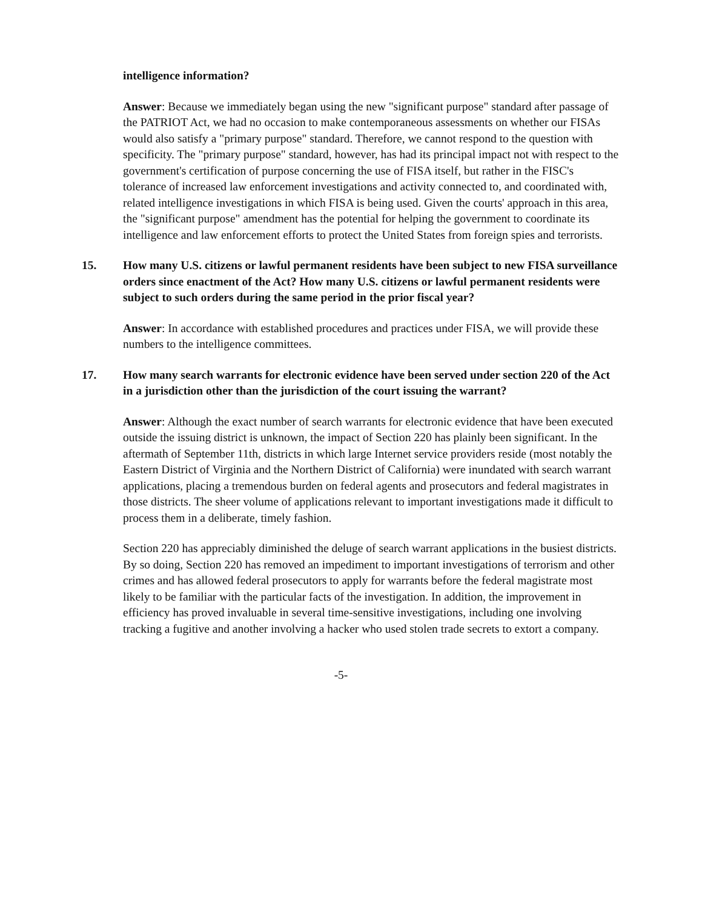intelligence information?
Answer: Because we immediately began using the new "significant purpose" standard after passage of the PATRIOT Act, we had no occasion to make contemporaneous assessments on whether our FISAs would also satisfy a "primary purpose" standard. Therefore, we cannot respond to the question with specificity. The "primary purpose" standard, however, has had its principal impact not with respect to the government's certification of purpose concerning the use of FISA itself, but rather in the FISC's tolerance of increased law enforcement investigations and activity connected to, and coordinated with, related intelligence investigations in which FISA is being used. Given the courts' approach in this area, the "significant purpose" amendment has the potential for helping the government to coordinate its intelligence and law enforcement efforts to protect the United States from foreign spies and terrorists.
15. How many U.S. citizens or lawful permanent residents have been subject to new FISA surveillance orders since enactment of the Act? How many U.S. citizens or lawful permanent residents were subject to such orders during the same period in the prior fiscal year?
Answer: In accordance with established procedures and practices under FISA, we will provide these numbers to the intelligence committees.
17. How many search warrants for electronic evidence have been served under section 220 of the Act in a jurisdiction other than the jurisdiction of the court issuing the warrant?
Answer: Although the exact number of search warrants for electronic evidence that have been executed outside the issuing district is unknown, the impact of Section 220 has plainly been significant. In the aftermath of September 11th, districts in which large Internet service providers reside (most notably the Eastern District of Virginia and the Northern District of California) were inundated with search warrant applications, placing a tremendous burden on federal agents and prosecutors and federal magistrates in those districts. The sheer volume of applications relevant to important investigations made it difficult to process them in a deliberate, timely fashion.
Section 220 has appreciably diminished the deluge of search warrant applications in the busiest districts. By so doing, Section 220 has removed an impediment to important investigations of terrorism and other crimes and has allowed federal prosecutors to apply for warrants before the federal magistrate most likely to be familiar with the particular facts of the investigation. In addition, the improvement in efficiency has proved invaluable in several time-sensitive investigations, including one involving tracking a fugitive and another involving a hacker who used stolen trade secrets to extort a company.
-5-